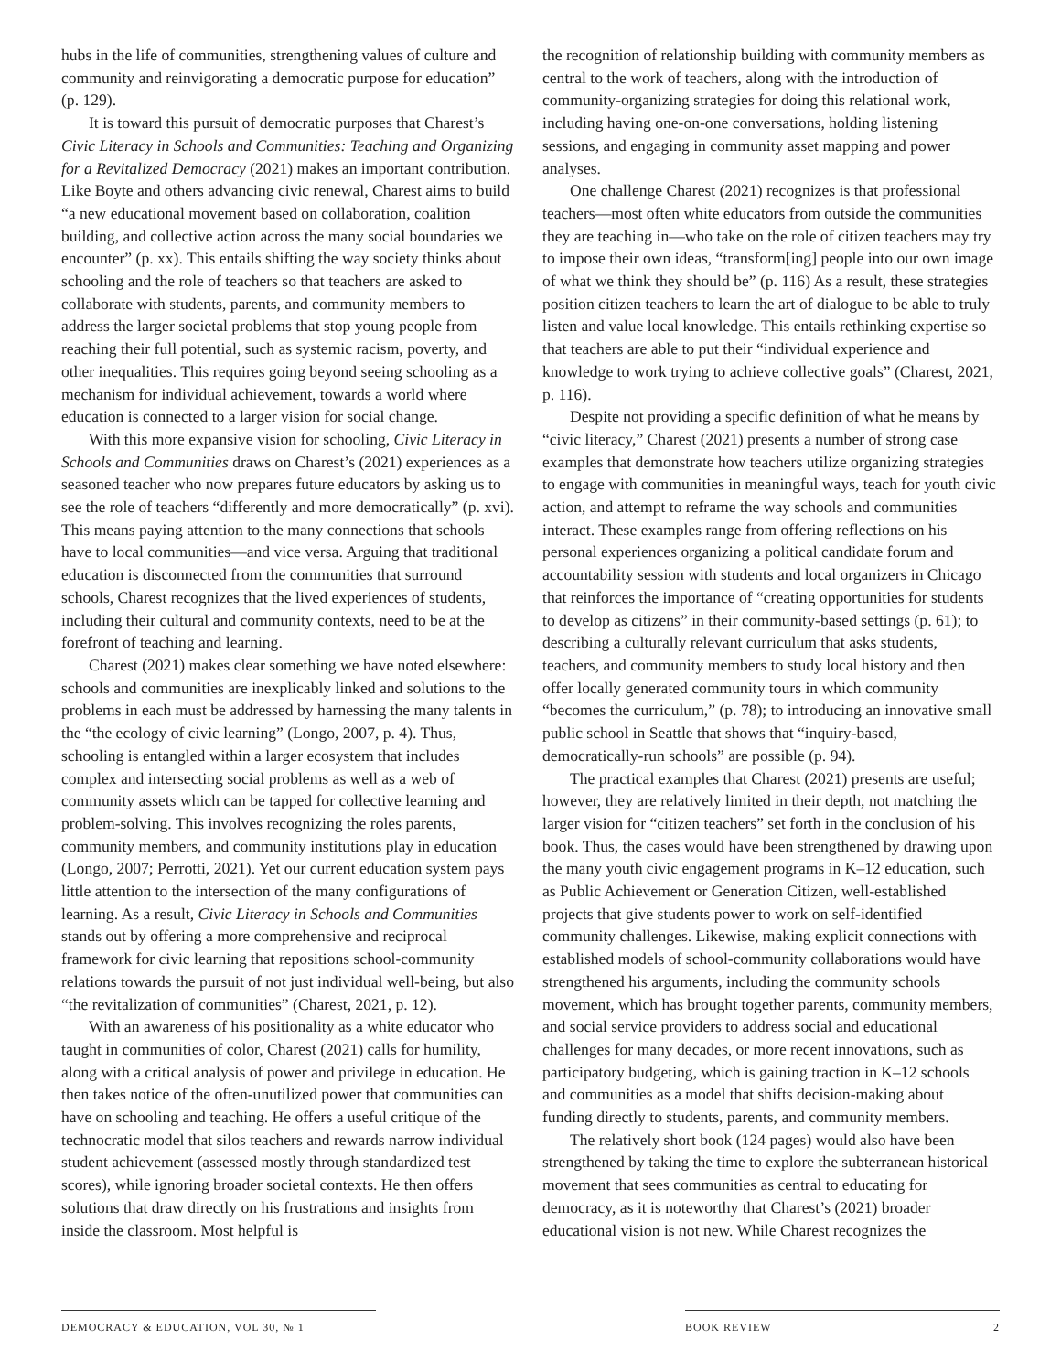hubs in the life of communities, strengthening values of culture and community and reinvigorating a democratic purpose for education” (p. 129).
It is toward this pursuit of democratic purposes that Charest’s Civic Literacy in Schools and Communities: Teaching and Organizing for a Revitalized Democracy (2021) makes an important contribution. Like Boyte and others advancing civic renewal, Charest aims to build “a new educational movement based on collaboration, coalition building, and collective action across the many social boundaries we encounter” (p. xx). This entails shifting the way society thinks about schooling and the role of teachers so that teachers are asked to collaborate with students, parents, and community members to address the larger societal problems that stop young people from reaching their full potential, such as systemic racism, poverty, and other inequalities. This requires going beyond seeing schooling as a mechanism for individual achievement, towards a world where education is connected to a larger vision for social change.
With this more expansive vision for schooling, Civic Literacy in Schools and Communities draws on Charest’s (2021) experiences as a seasoned teacher who now prepares future educators by asking us to see the role of teachers “differently and more democratically” (p. xvi). This means paying attention to the many connections that schools have to local communities—and vice versa. Arguing that traditional education is disconnected from the communities that surround schools, Charest recognizes that the lived experiences of students, including their cultural and community contexts, need to be at the forefront of teaching and learning.
Charest (2021) makes clear something we have noted elsewhere: schools and communities are inexplicably linked and solutions to the problems in each must be addressed by harnessing the many talents in the “the ecology of civic learning” (Longo, 2007, p. 4). Thus, schooling is entangled within a larger ecosystem that includes complex and intersecting social problems as well as a web of community assets which can be tapped for collective learning and problem-solving. This involves recognizing the roles parents, community members, and community institutions play in education (Longo, 2007; Perrotti, 2021). Yet our current education system pays little attention to the intersection of the many configurations of learning. As a result, Civic Literacy in Schools and Communities stands out by offering a more comprehensive and reciprocal framework for civic learning that repositions school-community relations towards the pursuit of not just individual well-being, but also “the revitalization of communities” (Charest, 2021, p. 12).
With an awareness of his positionality as a white educator who taught in communities of color, Charest (2021) calls for humility, along with a critical analysis of power and privilege in education. He then takes notice of the often-unutilized power that communities can have on schooling and teaching. He offers a useful critique of the technocratic model that silos teachers and rewards narrow individual student achievement (assessed mostly through standardized test scores), while ignoring broader societal contexts. He then offers solutions that draw directly on his frustrations and insights from inside the classroom. Most helpful is
the recognition of relationship building with community members as central to the work of teachers, along with the introduction of community-organizing strategies for doing this relational work, including having one-on-one conversations, holding listening sessions, and engaging in community asset mapping and power analyses.
One challenge Charest (2021) recognizes is that professional teachers—most often white educators from outside the communities they are teaching in—who take on the role of citizen teachers may try to impose their own ideas, “transform[ing] people into our own image of what we think they should be” (p. 116) As a result, these strategies position citizen teachers to learn the art of dialogue to be able to truly listen and value local knowledge. This entails rethinking expertise so that teachers are able to put their “individual experience and knowledge to work trying to achieve collective goals” (Charest, 2021, p. 116).
Despite not providing a specific definition of what he means by “civic literacy,” Charest (2021) presents a number of strong case examples that demonstrate how teachers utilize organizing strategies to engage with communities in meaningful ways, teach for youth civic action, and attempt to reframe the way schools and communities interact. These examples range from offering reflections on his personal experiences organizing a political candidate forum and accountability session with students and local organizers in Chicago that reinforces the importance of “creating opportunities for students to develop as citizens” in their community-based settings (p. 61); to describing a culturally relevant curriculum that asks students, teachers, and community members to study local history and then offer locally generated community tours in which community “becomes the curriculum,” (p. 78); to introducing an innovative small public school in Seattle that shows that “inquiry-based, democratically-run schools” are possible (p. 94).
The practical examples that Charest (2021) presents are useful; however, they are relatively limited in their depth, not matching the larger vision for “citizen teachers” set forth in the conclusion of his book. Thus, the cases would have been strengthened by drawing upon the many youth civic engagement programs in K–12 education, such as Public Achievement or Generation Citizen, well-established projects that give students power to work on self-identified community challenges. Likewise, making explicit connections with established models of school-community collaborations would have strengthened his arguments, including the community schools movement, which has brought together parents, community members, and social service providers to address social and educational challenges for many decades, or more recent innovations, such as participatory budgeting, which is gaining traction in K–12 schools and communities as a model that shifts decision-making about funding directly to students, parents, and community members.
The relatively short book (124 pages) would also have been strengthened by taking the time to explore the subterranean historical movement that sees communities as central to educating for democracy, as it is noteworthy that Charest’s (2021) broader educational vision is not new. While Charest recognizes the
DEMOCRACY & EDUCATION, VOL 30, № 1 BOOK REVIEW 2